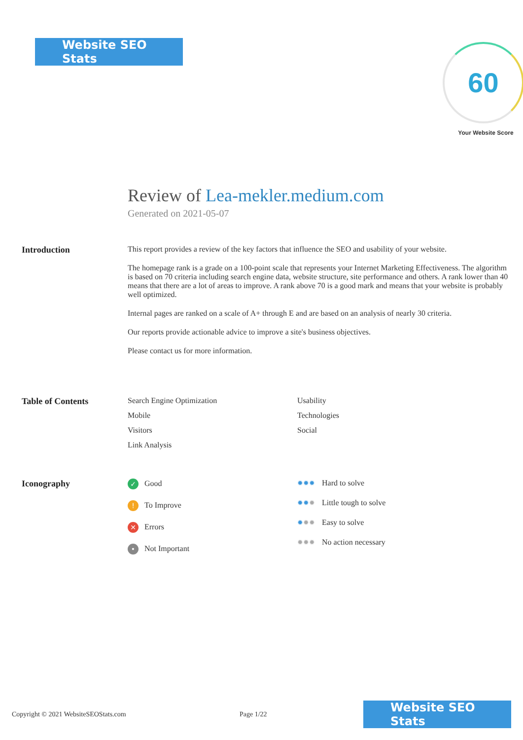Website SEO Stats
60
Your Website Score
Review of Lea-mekler.medium.com
Generated on 2021-05-07
Introduction This report provides a review of the key factors that influence the SEO and usability of your website.
The homepage rank is a grade on a 100-point scale that represents your Internet Marketing Effectiveness. The algorithm is based on 70 criteria including search engine data, website structure, site performance and others. A rank lower than 40 means that there are a lot of areas to improve. A rank above 70 is a good mark and means that your website is probably well optimized.
Internal pages are ranked on a scale of A+ through E and are based on an analysis of nearly 30 criteria.
Our reports provide actionable advice to improve a site's business objectives.
Please contact us for more information.
Table of Contents Search Engine Optimization
Mobile
Visitors
Link Analysis
Usability
Technologies
Social
Iconography
✓ Good
! To Improve
✕ Errors
• Not Important
✹✹✹ Hard to solve
✹✹✹ Little tough to solve
✹✹✹ Easy to solve
✹✹✹ No action necessary
Copyright © 2021 WebsiteSEOStats.com Page 1/22
Website SEO Stats